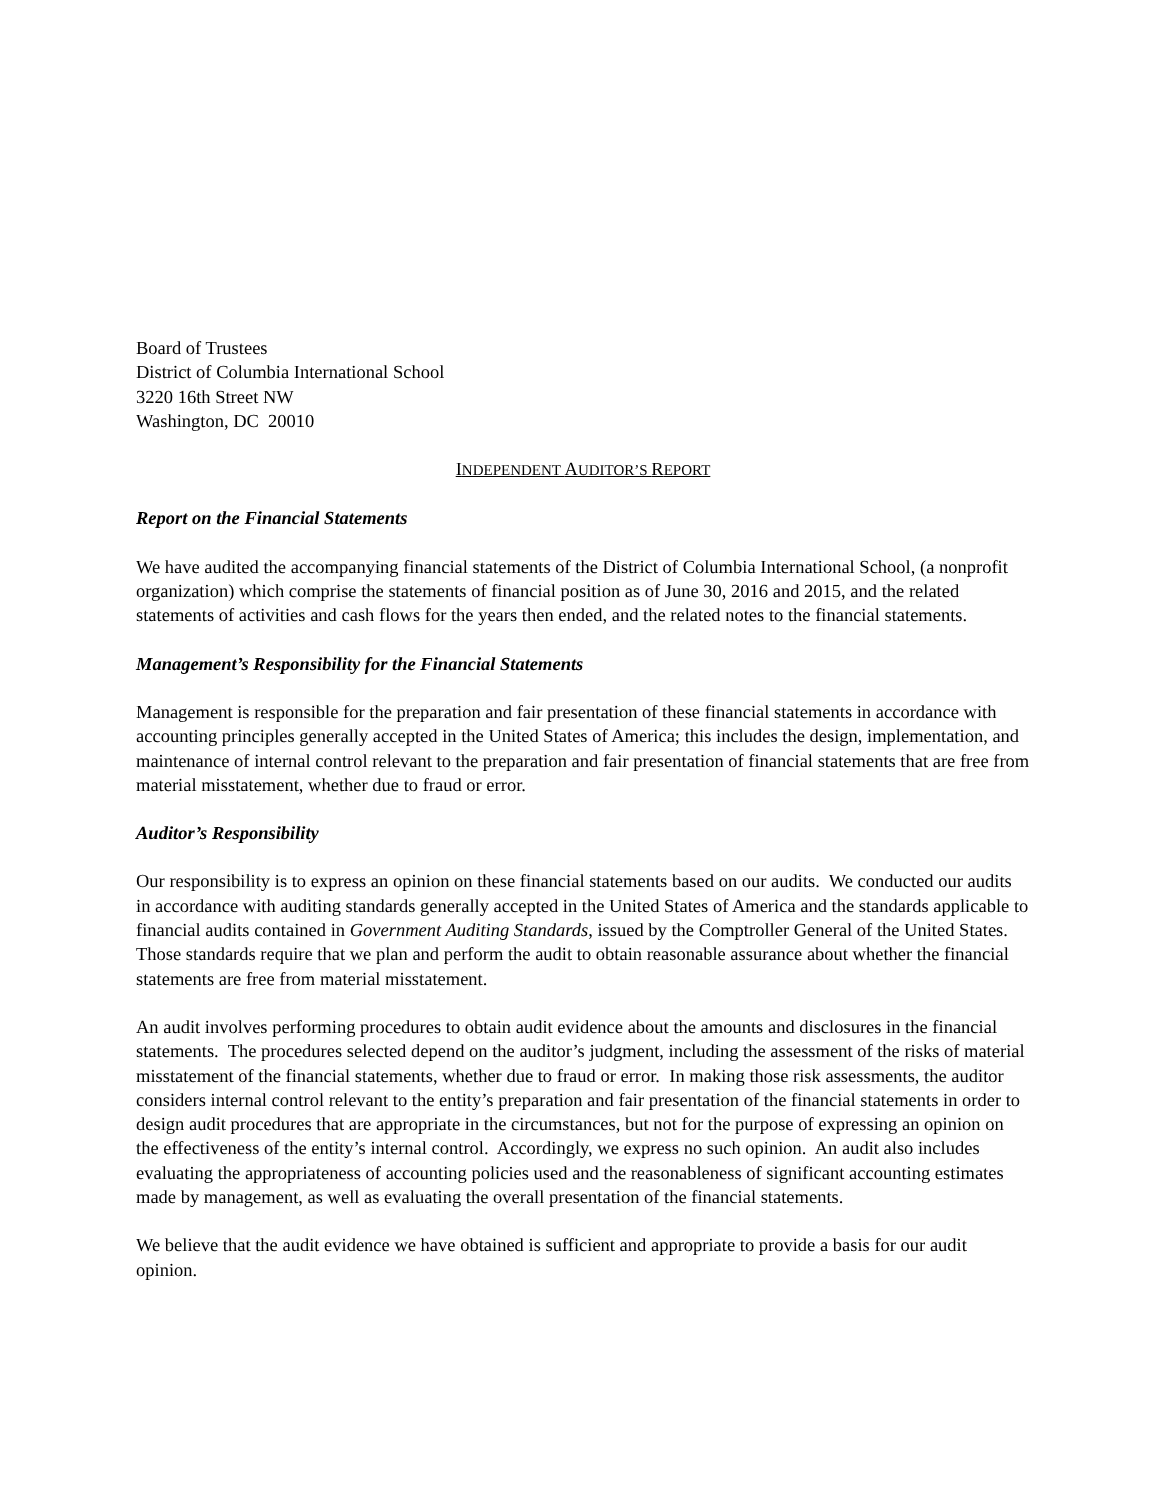Board of Trustees
District of Columbia International School
3220 16th Street NW
Washington, DC 20010
INDEPENDENT AUDITOR’S REPORT
Report on the Financial Statements
We have audited the accompanying financial statements of the District of Columbia International School, (a nonprofit organization) which comprise the statements of financial position as of June 30, 2016 and 2015, and the related statements of activities and cash flows for the years then ended, and the related notes to the financial statements.
Management’s Responsibility for the Financial Statements
Management is responsible for the preparation and fair presentation of these financial statements in accordance with accounting principles generally accepted in the United States of America; this includes the design, implementation, and maintenance of internal control relevant to the preparation and fair presentation of financial statements that are free from material misstatement, whether due to fraud or error.
Auditor’s Responsibility
Our responsibility is to express an opinion on these financial statements based on our audits. We conducted our audits in accordance with auditing standards generally accepted in the United States of America and the standards applicable to financial audits contained in Government Auditing Standards, issued by the Comptroller General of the United States. Those standards require that we plan and perform the audit to obtain reasonable assurance about whether the financial statements are free from material misstatement.
An audit involves performing procedures to obtain audit evidence about the amounts and disclosures in the financial statements. The procedures selected depend on the auditor’s judgment, including the assessment of the risks of material misstatement of the financial statements, whether due to fraud or error. In making those risk assessments, the auditor considers internal control relevant to the entity’s preparation and fair presentation of the financial statements in order to design audit procedures that are appropriate in the circumstances, but not for the purpose of expressing an opinion on the effectiveness of the entity’s internal control. Accordingly, we express no such opinion. An audit also includes evaluating the appropriateness of accounting policies used and the reasonableness of significant accounting estimates made by management, as well as evaluating the overall presentation of the financial statements.
We believe that the audit evidence we have obtained is sufficient and appropriate to provide a basis for our audit opinion.